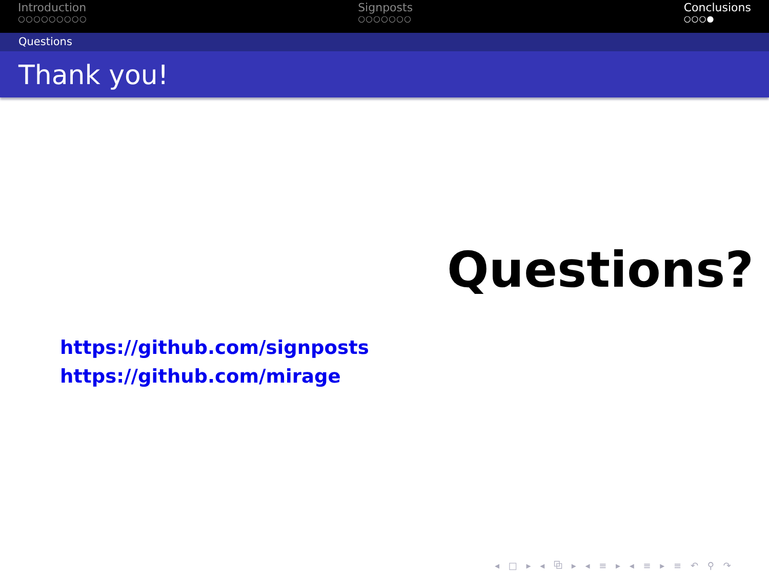Introduction
○○○○○○○○○
Signposts
○○○○○○○
Conclusions
○○○●
Questions
Thank you!
Questions?
https://github.com/signposts
https://github.com/mirage
◂ □ ▸ ◂ ⧉ ▸ ◂ ≡ ▸ ◂ ≡ ▸ ≡ ↶ ⚲ ↷